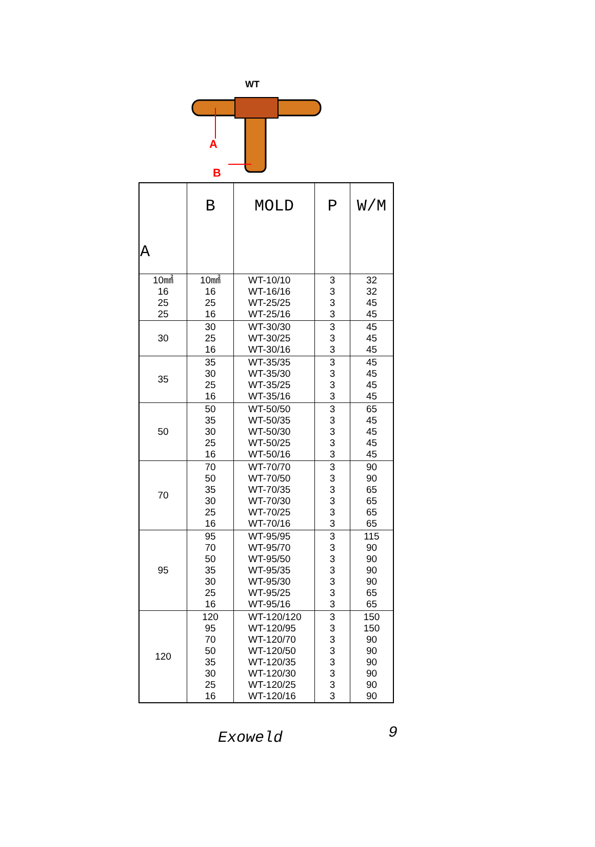WT
A
B
| A | B | MOLD | P | W/M |
| --- | --- | --- | --- | --- |
| 10㎟ 16 25 25 | 10㎟ 16 25 16 | WT-10/10 WT-16/16 WT-25/25 WT-25/16 | 3 3 3 3 | 32 32 45 45 |
| 30 | 30 25 16 | WT-30/30 WT-30/25 WT-30/16 | 3 3 3 | 45 45 45 |
| 35 | 35 30 25 16 | WT-35/35 WT-35/30 WT-35/25 WT-35/16 | 3 3 3 3 | 45 45 45 45 |
| 50 | 50 35 30 25 16 | WT-50/50 WT-50/35 WT-50/30 WT-50/25 WT-50/16 | 3 3 3 3 3 | 65 45 45 45 45 |
| 70 | 70 50 35 30 25 16 | WT-70/70 WT-70/50 WT-70/35 WT-70/30 WT-70/25 WT-70/16 | 3 3 3 3 3 3 | 90 90 65 65 65 65 |
| 95 | 95 70 50 35 30 25 16 | WT-95/95 WT-95/70 WT-95/50 WT-95/35 WT-95/30 WT-95/25 WT-95/16 | 3 3 3 3 3 3 3 | 115 90 90 90 90 65 65 |
| 120 | 120 95 70 50 35 30 25 16 | WT-120/120 WT-120/95 WT-120/70 WT-120/50 WT-120/35 WT-120/30 WT-120/25 WT-120/16 | 3 3 3 3 3 3 3 3 | 150 150 90 90 90 90 90 90 |
Exoweld 9